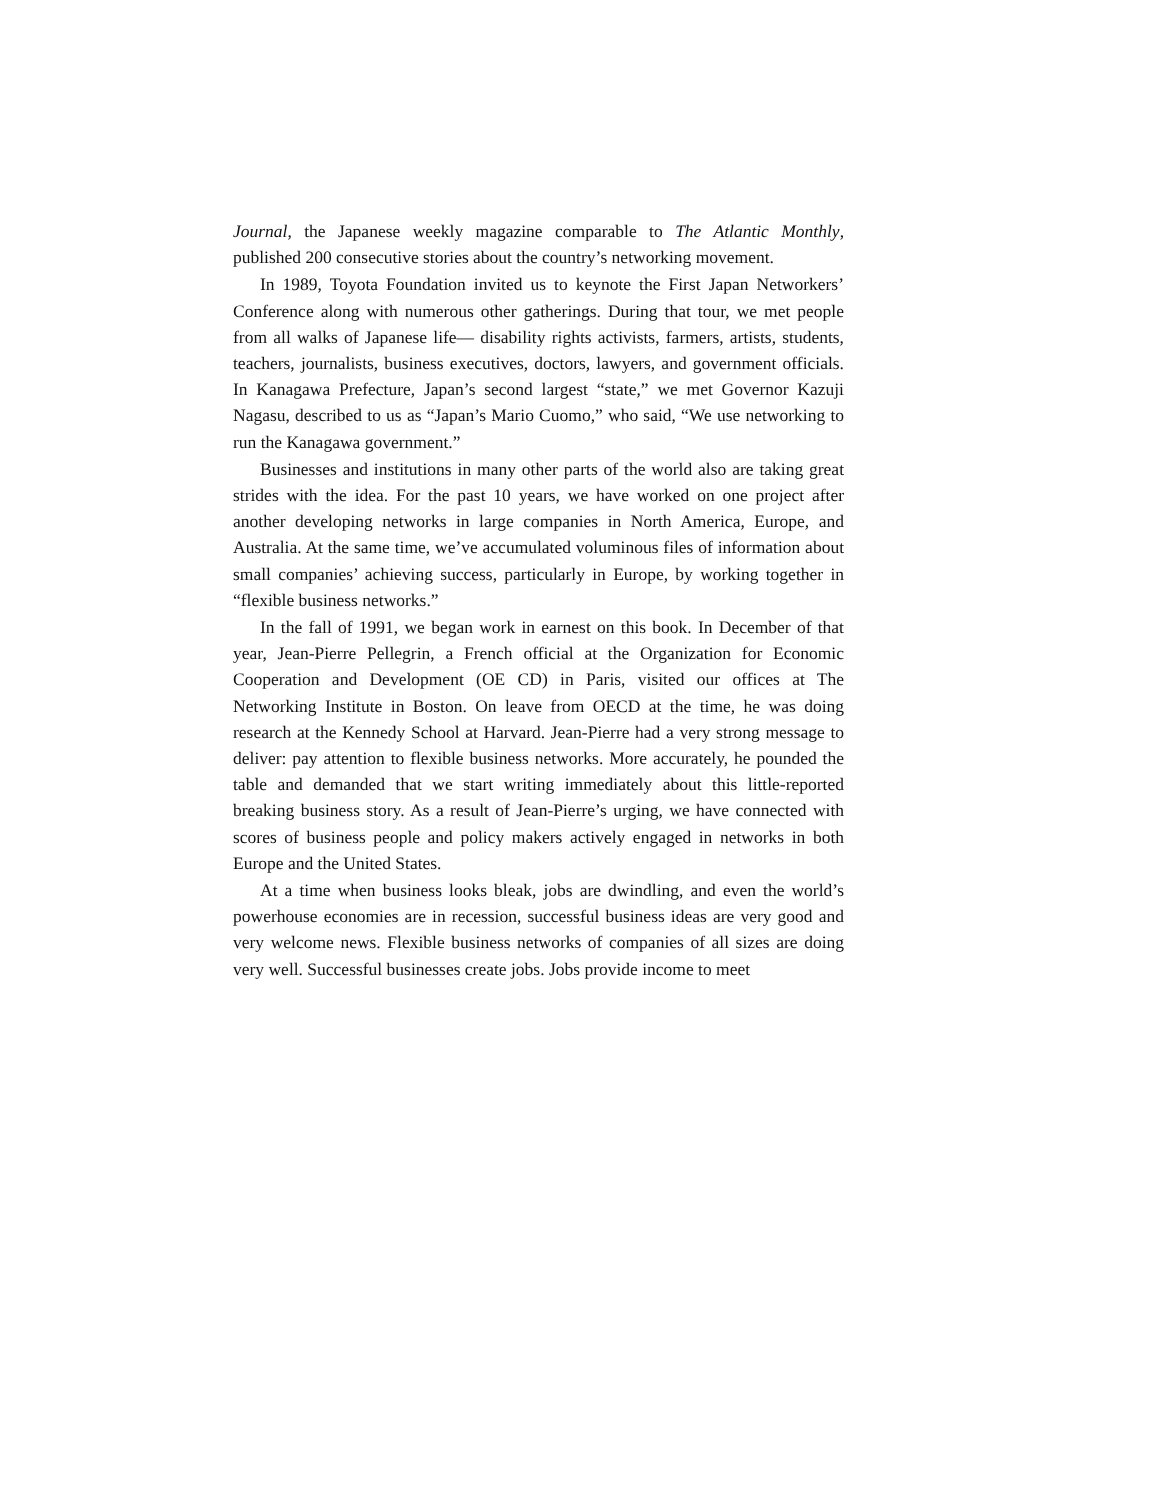Journal, the Japanese weekly magazine comparable to The Atlantic Monthly, published 200 consecutive stories about the country’s networking movement.
In 1989, Toyota Foundation invited us to keynote the First Japan Networkers’ Conference along with numerous other gatherings. During that tour, we met people from all walks of Japanese life— disability rights activists, farmers, artists, students, teachers, journalists, business executives, doctors, lawyers, and government officials. In Kanagawa Prefecture, Japan’s second largest “state,” we met Governor Kazuji Nagasu, described to us as “Japan’s Mario Cuomo,” who said, “We use networking to run the Kanagawa government.”
Businesses and institutions in many other parts of the world also are taking great strides with the idea. For the past 10 years, we have worked on one project after another developing networks in large companies in North America, Europe, and Australia. At the same time, we’ve accumulated voluminous files of information about small companies’ achieving success, particularly in Europe, by working together in “flexible business networks.”
In the fall of 1991, we began work in earnest on this book. In December of that year, Jean-Pierre Pellegrin, a French official at the Organization for Economic Cooperation and Development (OE CD) in Paris, visited our offices at The Networking Institute in Boston. On leave from OECD at the time, he was doing research at the Kennedy School at Harvard. Jean-Pierre had a very strong message to deliver: pay attention to flexible business networks. More accurately, he pounded the table and demanded that we start writing immediately about this little-reported breaking business story. As a result of Jean-Pierre’s urging, we have connected with scores of business people and policy makers actively engaged in networks in both Europe and the United States.
At a time when business looks bleak, jobs are dwindling, and even the world’s powerhouse economies are in recession, successful business ideas are very good and very welcome news. Flexible business networks of companies of all sizes are doing very well. Successful businesses create jobs. Jobs provide income to meet